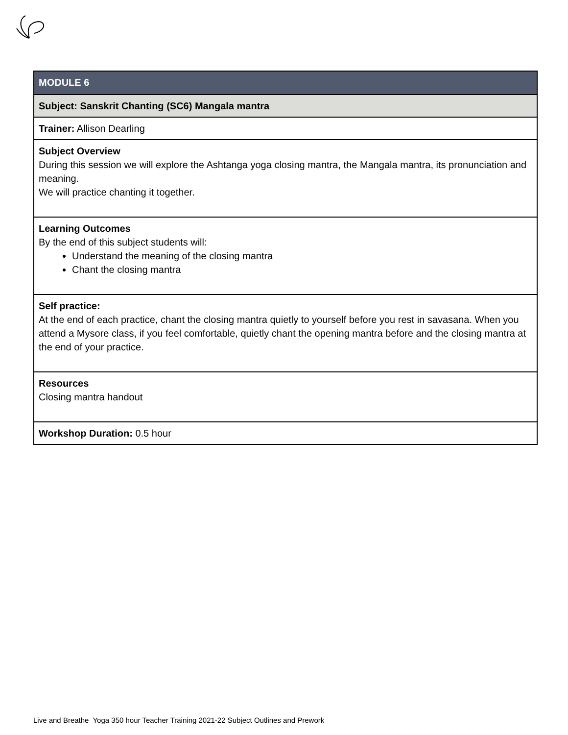| MODULE 6 |
| Subject: Sanskrit Chanting (SC6) Mangala mantra |
| Trainer: Allison Dearling |
| Subject Overview During this session we will explore the Ashtanga yoga closing mantra, the Mangala mantra, its pronunciation and meaning. We will practice chanting it together. |
| Learning Outcomes By the end of this subject students will: Understand the meaning of the closing mantra Chant the closing mantra |
| Self practice: At the end of each practice, chant the closing mantra quietly to yourself before you rest in savasana. When you attend a Mysore class, if you feel comfortable, quietly chant the opening mantra before and the closing mantra at the end of your practice. |
| Resources Closing mantra handout |
| Workshop Duration: 0.5 hour |
Live and Breathe Yoga 350 hour Teacher Training 2021-22 Subject Outlines and Prework